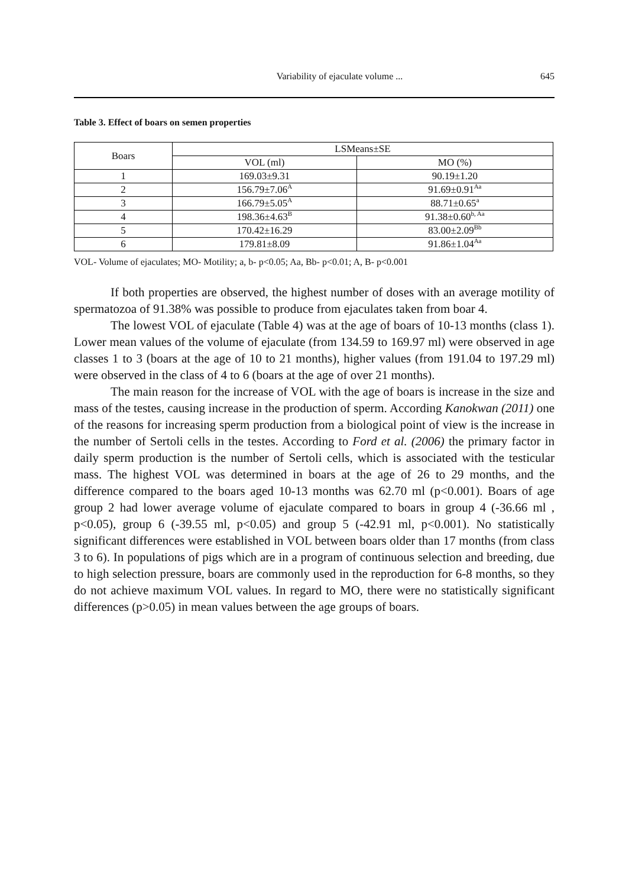Variability of ejaculate volume ... 645
Table 3. Effect of boars on semen properties
| Boars | LSMeans±SE | |
| --- | --- | --- |
| | VOL (ml) | MO (%) |
| 1 | 169.03±9.31 | 90.19±1.20 |
| 2 | 156.79±7.06<sup>A</sup> | 91.69±0.91<sup>Aa</sup> |
| 3 | 166.79±5.05<sup>A</sup> | 88.71±0.65<sup>a</sup> |
| 4 | 198.36±4.63<sup>B</sup> | 91.38±0.60<sup>b, Aa</sup> |
| 5 | 170.42±16.29 | 83.00±2.09<sup>Bb</sup> |
| 6 | 179.81±8.09 | 91.86±1.04<sup>Aa</sup> |
VOL- Volume of ejaculates; MO- Motility; a, b- p<0.05; Aa, Bb- p<0.01; A, B- p<0.001
If both properties are observed, the highest number of doses with an average motility of spermatozoa of 91.38% was possible to produce from ejaculates taken from boar 4.
The lowest VOL of ejaculate (Table 4) was at the age of boars of 10-13 months (class 1). Lower mean values of the volume of ejaculate (from 134.59 to 169.97 ml) were observed in age classes 1 to 3 (boars at the age of 10 to 21 months), higher values (from 191.04 to 197.29 ml) were observed in the class of 4 to 6 (boars at the age of over 21 months).
The main reason for the increase of VOL with the age of boars is increase in the size and mass of the testes, causing increase in the production of sperm. According Kanokwan (2011) one of the reasons for increasing sperm production from a biological point of view is the increase in the number of Sertoli cells in the testes. According to Ford et al. (2006) the primary factor in daily sperm production is the number of Sertoli cells, which is associated with the testicular mass. The highest VOL was determined in boars at the age of 26 to 29 months, and the difference compared to the boars aged 10-13 months was 62.70 ml (p<0.001). Boars of age group 2 had lower average volume of ejaculate compared to boars in group 4 (-36.66 ml , p<0.05), group 6 (-39.55 ml, p<0.05) and group 5 (-42.91 ml, p<0.001). No statistically significant differences were established in VOL between boars older than 17 months (from class 3 to 6). In populations of pigs which are in a program of continuous selection and breeding, due to high selection pressure, boars are commonly used in the reproduction for 6-8 months, so they do not achieve maximum VOL values. In regard to MO, there were no statistically significant differences (p>0.05) in mean values between the age groups of boars.